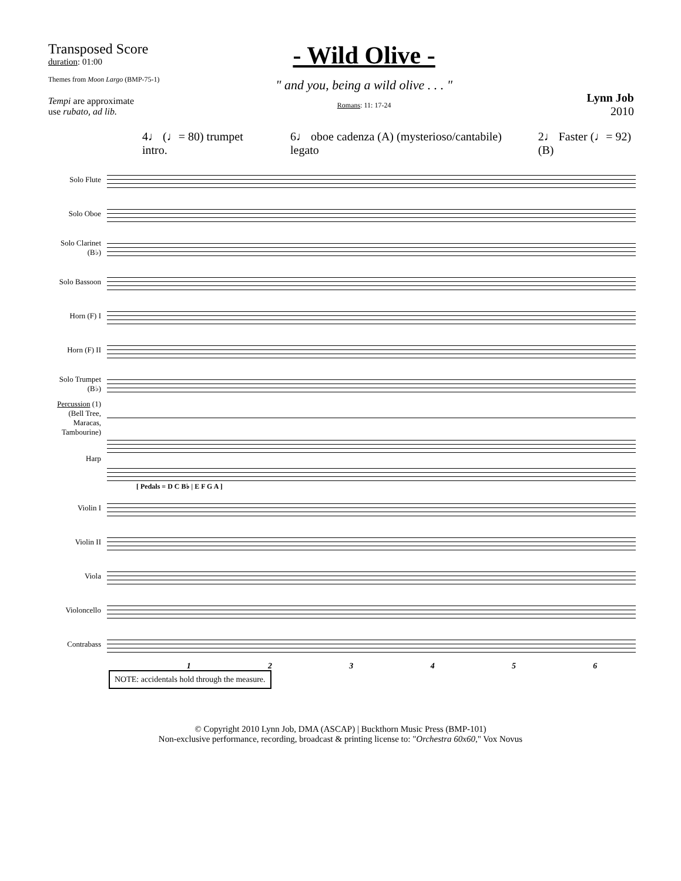Transposed Score
duration: 01:00
Themes from Moon Largo (BMP-75-1)
Tempi are approximate
use rubato, ad lib.
- Wild Olive -
" and you, being a wild olive . . . "
Romans: 11: 17-24
Lynn Job
2010
4♩ (♩= 80) trumpet intro. 6♩ oboe cadenza (A) (mysterioso/cantabile) legato 2♩ Faster (♩= 92) (B)
Solo Flute
Solo Oboe
Solo Clarinet (B♭)
Solo Bassoon
Horn (F) I
Horn (F) II
Solo Trumpet (B♭)
Percussion (1) (Bell Tree, Maracas, Tambourine)
Harp
[ Pedals = D C B♭ | E F G A ]
Violin I
Violin II
Viola
Violoncello
Contrabass
1 2 3 4 5 6
NOTE: accidentals hold through the measure.
© Copyright 2010 Lynn Job, DMA (ASCAP) | Buckthorn Music Press (BMP-101)
Non-exclusive performance, recording, broadcast & printing license to: "Orchestra 60x60," Vox Novus